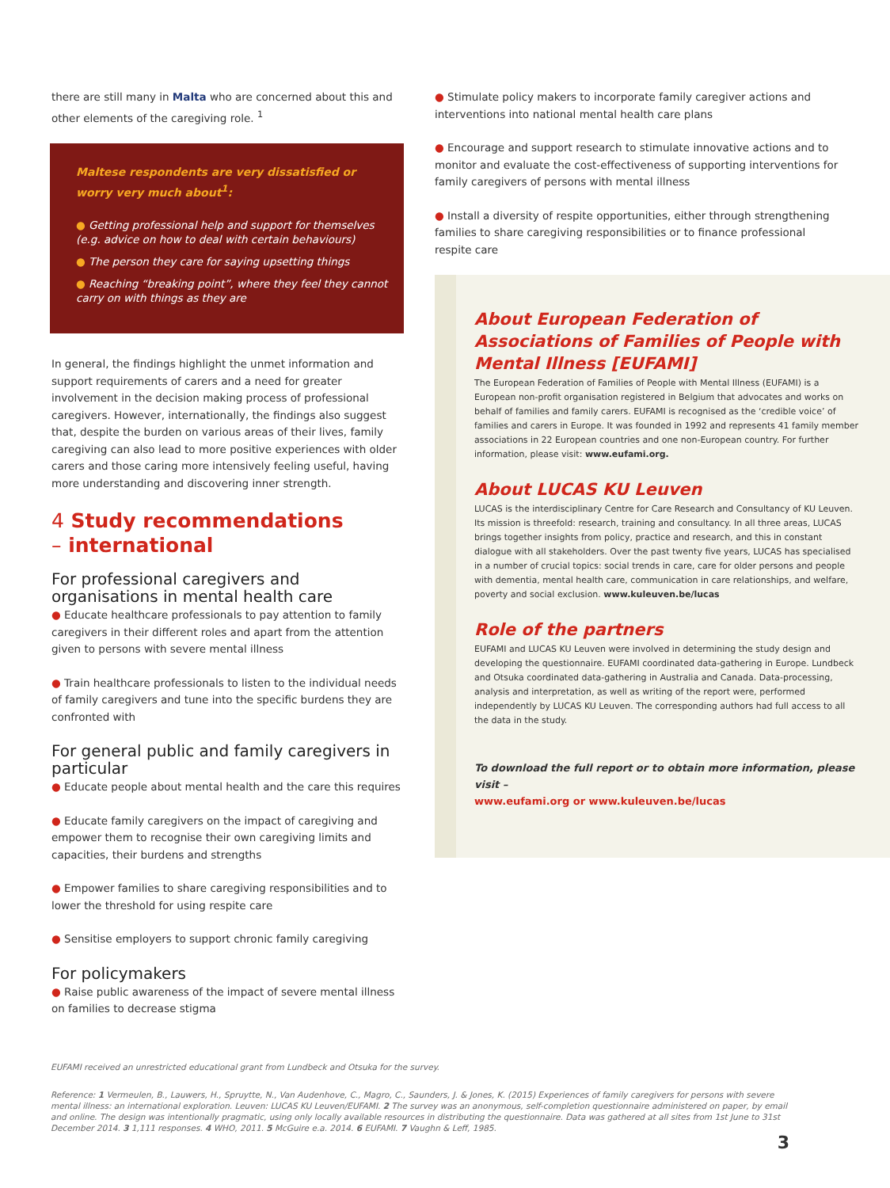there are still many in Malta who are concerned about this and other elements of the caregiving role. <sup>1</sup>
Maltese respondents are very dissatisfied or worry very much about<sup>1</sup>:
● Getting professional help and support for themselves (e.g. advice on how to deal with certain behaviours)
● The person they care for saying upsetting things
● Reaching “breaking point”, where they feel they cannot carry on with things as they are
In general, the findings highlight the unmet information and support requirements of carers and a need for greater involvement in the decision making process of professional caregivers. However, internationally, the findings also suggest that, despite the burden on various areas of their lives, family caregiving can also lead to more positive experiences with older carers and those caring more intensively feeling useful, having more understanding and discovering inner strength.
4 Study recommendations
– international
For professional caregivers and organisations in mental health care
● Educate healthcare professionals to pay attention to family caregivers in their different roles and apart from the attention given to persons with severe mental illness
● Train healthcare professionals to listen to the individual needs of family caregivers and tune into the specific burdens they are confronted with
For general public and family caregivers in particular
● Educate people about mental health and the care this requires
● Educate family caregivers on the impact of caregiving and empower them to recognise their own caregiving limits and capacities, their burdens and strengths
● Empower families to share caregiving responsibilities and to lower the threshold for using respite care
● Sensitise employers to support chronic family caregiving
For policymakers
● Raise public awareness of the impact of severe mental illness on families to decrease stigma
● Stimulate policy makers to incorporate family caregiver actions and interventions into national mental health care plans
● Encourage and support research to stimulate innovative actions and to monitor and evaluate the cost-effectiveness of supporting interventions for family caregivers of persons with mental illness
● Install a diversity of respite opportunities, either through strengthening families to share caregiving responsibilities or to finance professional respite care
About European Federation of Associations of Families of People with Mental Illness [EUFAMI]
The European Federation of Families of People with Mental Illness (EUFAMI) is a European non-profit organisation registered in Belgium that advocates and works on behalf of families and family carers. EUFAMI is recognised as the ‘credible voice’ of families and carers in Europe. It was founded in 1992 and represents 41 family member associations in 22 European countries and one non-European country. For further information, please visit: www.eufami.org.
About LUCAS KU Leuven
LUCAS is the interdisciplinary Centre for Care Research and Consultancy of KU Leuven. Its mission is threefold: research, training and consultancy. In all three areas, LUCAS brings together insights from policy, practice and research, and this in constant dialogue with all stakeholders. Over the past twenty five years, LUCAS has specialised in a number of crucial topics: social trends in care, care for older persons and people with dementia, mental health care, communication in care relationships, and welfare, poverty and social exclusion. www.kuleuven.be/lucas
Role of the partners
EUFAMI and LUCAS KU Leuven were involved in determining the study design and developing the questionnaire. EUFAMI coordinated data-gathering in Europe. Lundbeck and Otsuka coordinated data-gathering in Australia and Canada. Data-processing, analysis and interpretation, as well as writing of the report were, performed independently by LUCAS KU Leuven. The corresponding authors had full access to all the data in the study.
To download the full report or to obtain more information, please visit –
www.eufami.org or www.kuleuven.be/lucas
EUFAMI received an unrestricted educational grant from Lundbeck and Otsuka for the survey.
Reference: 1 Vermeulen, B., Lauwers, H., Spruytte, N., Van Audenhove, C., Magro, C., Saunders, J. & Jones, K. (2015) Experiences of family caregivers for persons with severe mental illness: an international exploration. Leuven: LUCAS KU Leuven/EUFAMI. 2 The survey was an anonymous, self-completion questionnaire administered on paper, by email and online. The design was intentionally pragmatic, using only locally available resources in distributing the questionnaire. Data was gathered at all sites from 1st June to 31st December 2014. 3 1,111 responses. 4 WHO, 2011. 5 McGuire e.a. 2014. 6 EUFAMI. 7 Vaughn & Leff, 1985.
3